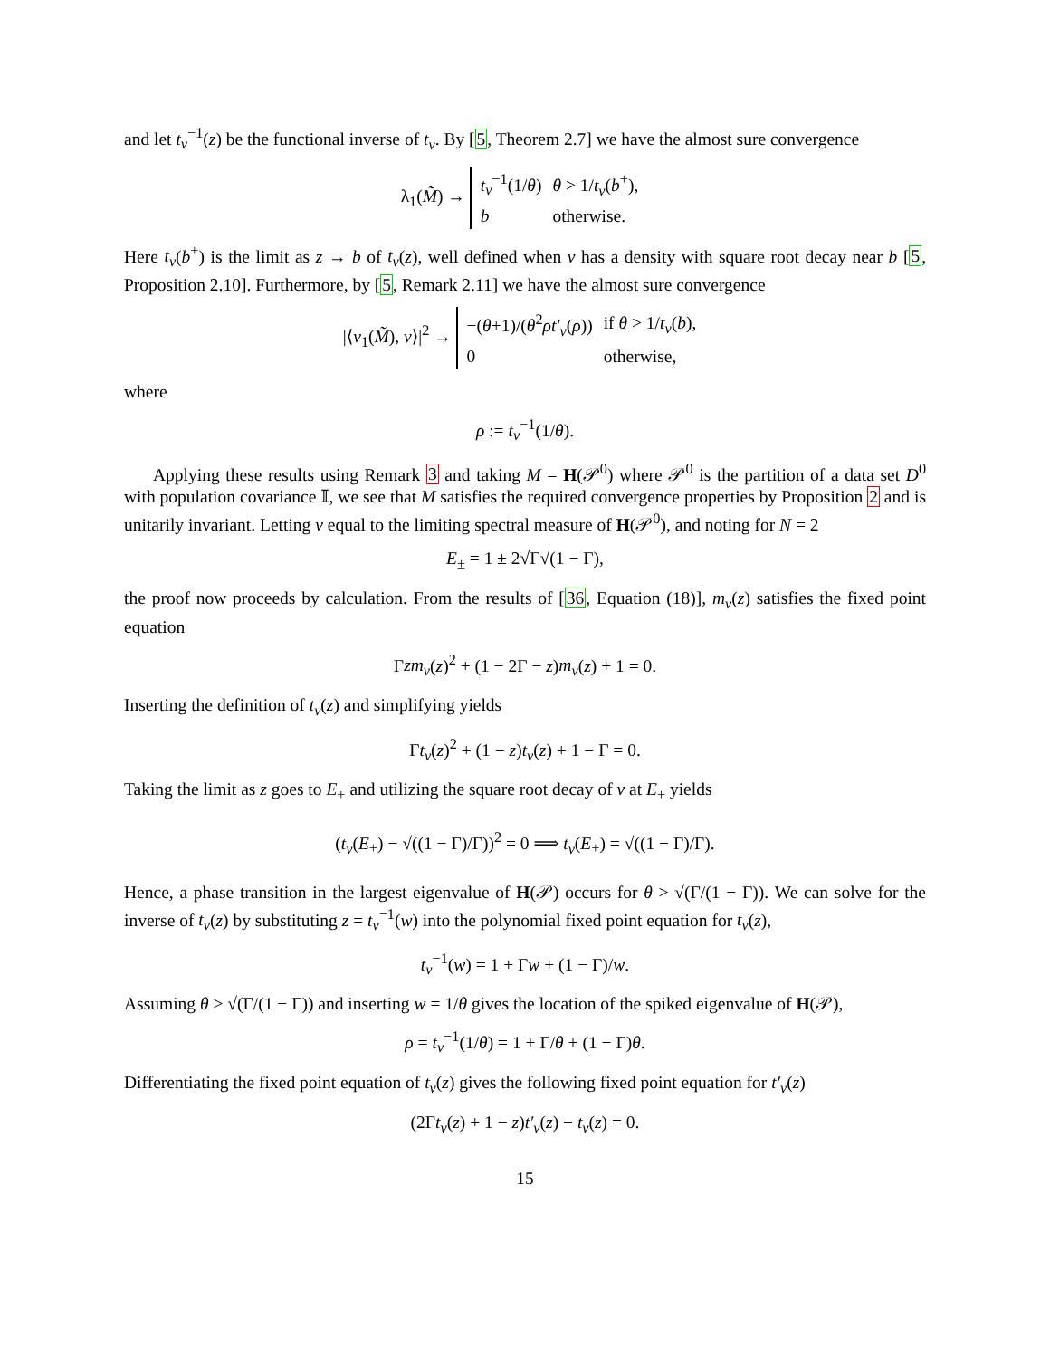and let t<sub>ν</sub><sup>−1</sup>(z) be the functional inverse of t<sub>ν</sub>. By [5, Theorem 2.7] we have the almost sure convergence
λ<sub>1</sub>(M̃) →
| t<sub>ν</sub><sup>−1</sup>(1/ θ ) | θ > 1/ t<sub>ν</sub> ( b<sup>+</sup>), |
| b | otherwise. |
Here t<sub>ν</sub>(b<sup>+</sup>) is the limit as z → b of t<sub>ν</sub>(z), well defined when ν has a density with square root decay near b [5, Proposition 2.10]. Furthermore, by [5, Remark 2.11] we have the almost sure convergence
|⟨v<sub>1</sub>(M̃), v⟩|<sup>2</sup> →
| −( θ +1)/( θ<sup>2</sup> ρt′<sub>ν</sub> ( ρ )) | if θ > 1/ t<sub>ν</sub> ( b ), |
| 0 | otherwise, |
where
ρ := t<sub>ν</sub><sup>−1</sup>(1/θ).
Applying these results using Remark 3 and taking M = H(𝒫<sup>0</sup>) where 𝒫<sup>0</sup> is the partition of a data set D<sup>0</sup> with population covariance 𝕀, we see that M satisfies the required convergence properties by Proposition 2 and is unitarily invariant. Letting ν equal to the limiting spectral measure of H(𝒫<sup>0</sup>), and noting for N = 2
E<sub>±</sub> = 1 ± 2√Γ√(1 − Γ),
the proof now proceeds by calculation. From the results of [36, Equation (18)], m<sub>ν</sub>(z) satisfies the fixed point equation
Γzm<sub>ν</sub>(z)<sup>2</sup> + (1 − 2Γ − z)m<sub>ν</sub>(z) + 1 = 0.
Inserting the definition of t<sub>ν</sub>(z) and simplifying yields
Γt<sub>ν</sub>(z)<sup>2</sup> + (1 − z)t<sub>ν</sub>(z) + 1 − Γ = 0.
Taking the limit as z goes to E<sub>+</sub> and utilizing the square root decay of ν at E<sub>+</sub> yields
(t<sub>ν</sub>(E<sub>+</sub>) − √((1 − Γ)/Γ))<sup>2</sup> = 0 ⟹ t<sub>ν</sub>(E<sub>+</sub>) = √((1 − Γ)/Γ).
Hence, a phase transition in the largest eigenvalue of H(𝒫) occurs for θ > √(Γ/(1 − Γ)). We can solve for the inverse of t<sub>ν</sub>(z) by substituting z = t<sub>ν</sub><sup>−1</sup>(w) into the polynomial fixed point equation for t<sub>ν</sub>(z),
t<sub>ν</sub><sup>−1</sup>(w) = 1 + Γw + (1 − Γ)/w.
Assuming θ > √(Γ/(1 − Γ)) and inserting w = 1/θ gives the location of the spiked eigenvalue of H(𝒫),
ρ = t<sub>ν</sub><sup>−1</sup>(1/θ) = 1 + Γ/θ + (1 − Γ)θ.
Differentiating the fixed point equation of t<sub>ν</sub>(z) gives the following fixed point equation for t′<sub>ν</sub>(z)
(2Γt<sub>ν</sub>(z) + 1 − z)t′<sub>ν</sub>(z) − t<sub>ν</sub>(z) = 0.
15